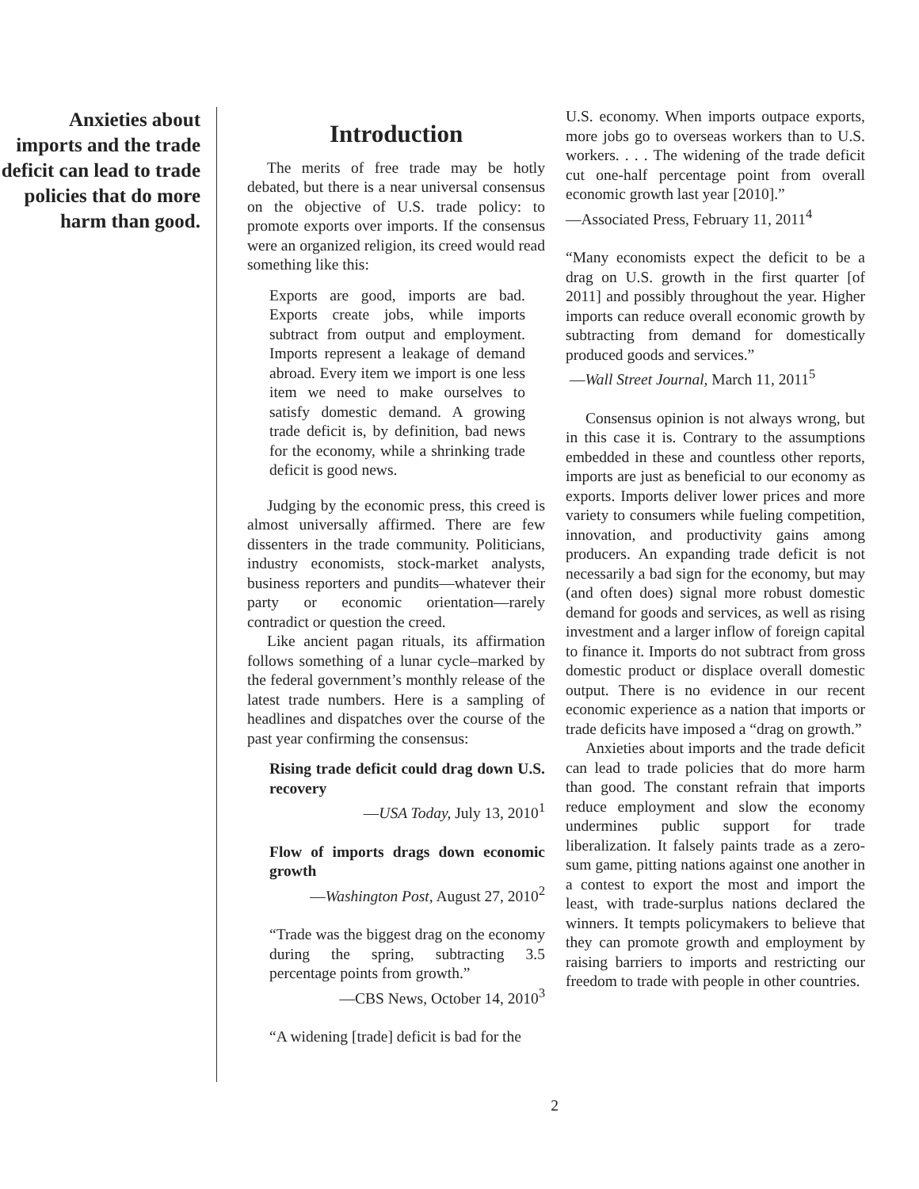Anxieties about imports and the trade deficit can lead to trade policies that do more harm than good.
Introduction
The merits of free trade may be hotly debated, but there is a near universal consensus on the objective of U.S. trade policy: to promote exports over imports. If the consensus were an organized religion, its creed would read something like this:
Exports are good, imports are bad. Exports create jobs, while imports subtract from output and employment. Imports represent a leakage of demand abroad. Every item we import is one less item we need to make ourselves to satisfy domestic demand. A growing trade deficit is, by definition, bad news for the economy, while a shrinking trade deficit is good news.
Judging by the economic press, this creed is almost universally affirmed. There are few dissenters in the trade community. Politicians, industry economists, stock-market analysts, business reporters and pundits—whatever their party or economic orientation—rarely contradict or question the creed.
Like ancient pagan rituals, its affirmation follows something of a lunar cycle–marked by the federal government’s monthly release of the latest trade numbers. Here is a sampling of headlines and dispatches over the course of the past year confirming the consensus:
Rising trade deficit could drag down U.S. recovery
—USA Today, July 13, 2010<sup>1</sup>
Flow of imports drags down economic growth
—Washington Post, August 27, 2010<sup>2</sup>
“Trade was the biggest drag on the economy during the spring, subtracting 3.5 percentage points from growth.”
—CBS News, October 14, 2010<sup>3</sup>
“A widening [trade] deficit is bad for the
U.S. economy. When imports outpace exports, more jobs go to overseas workers than to U.S. workers. . . . The widening of the trade deficit cut one-half percentage point from overall economic growth last year [2010].”
—Associated Press, February 11, 2011<sup>4</sup>
“Many economists expect the deficit to be a drag on U.S. growth in the first quarter [of 2011] and possibly throughout the year. Higher imports can reduce overall economic growth by subtracting from demand for domestically produced goods and services.”
—Wall Street Journal, March 11, 2011<sup>5</sup>
Consensus opinion is not always wrong, but in this case it is. Contrary to the assumptions embedded in these and countless other reports, imports are just as beneficial to our economy as exports. Imports deliver lower prices and more variety to consumers while fueling competition, innovation, and productivity gains among producers. An expanding trade deficit is not necessarily a bad sign for the economy, but may (and often does) signal more robust domestic demand for goods and services, as well as rising investment and a larger inflow of foreign capital to finance it. Imports do not subtract from gross domestic product or displace overall domestic output. There is no evidence in our recent economic experience as a nation that imports or trade deficits have imposed a “drag on growth.”
Anxieties about imports and the trade deficit can lead to trade policies that do more harm than good. The constant refrain that imports reduce employment and slow the economy undermines public support for trade liberalization. It falsely paints trade as a zero-sum game, pitting nations against one another in a contest to export the most and import the least, with trade-surplus nations declared the winners. It tempts policymakers to believe that they can promote growth and employment by raising barriers to imports and restricting our freedom to trade with people in other countries.
2